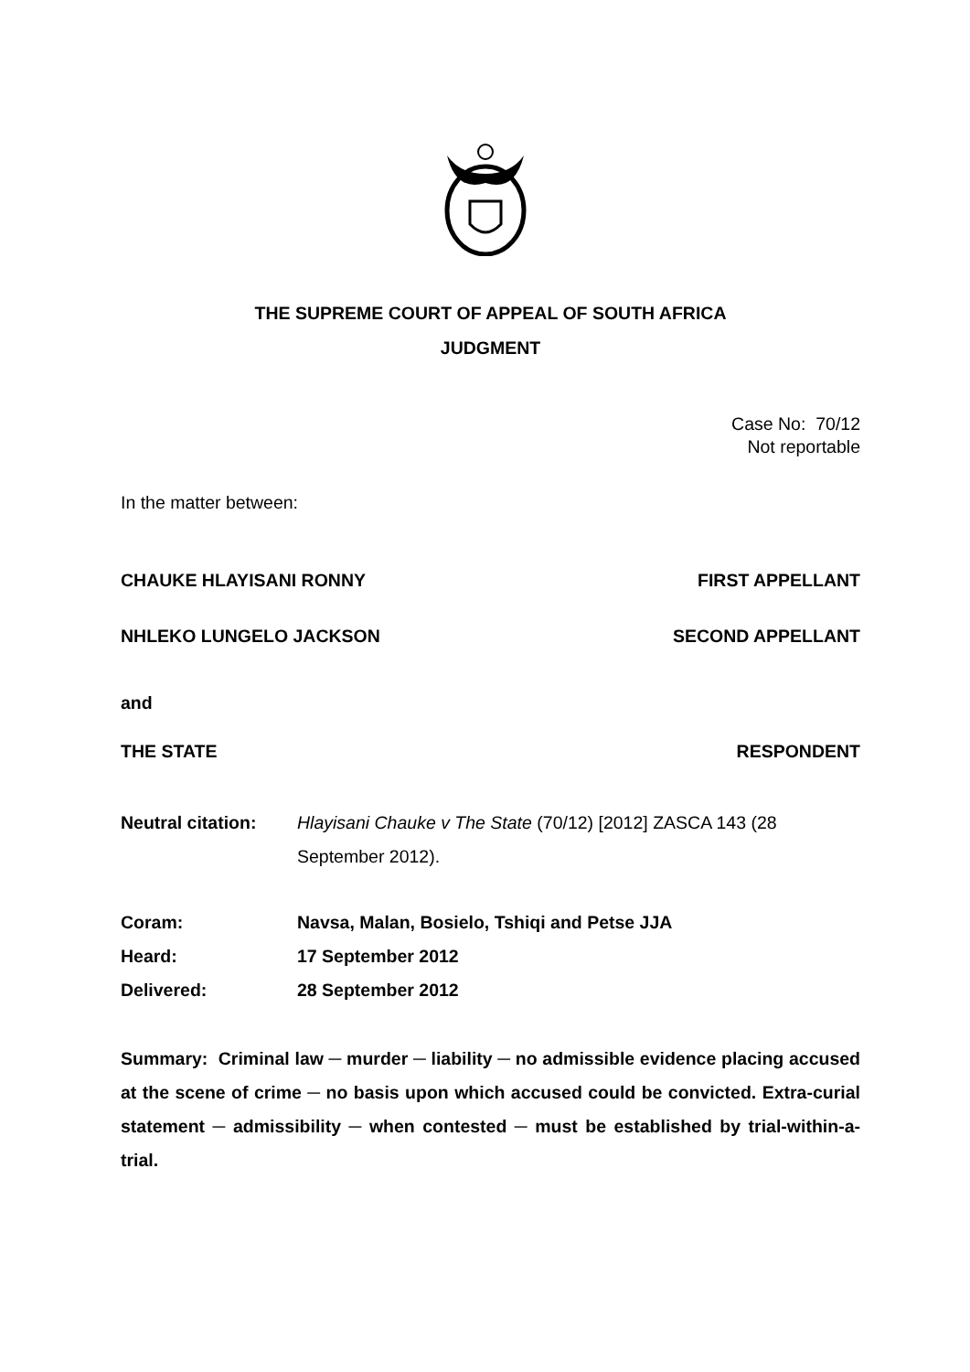THE SUPREME COURT OF APPEAL OF SOUTH AFRICA
JUDGMENT
Case No: 70/12
Not reportable
In the matter between:
CHAUKE HLAYISANI RONNY FIRST APPELLANT
NHLEKO LUNGELO JACKSON SECOND APPELLANT
and
THE STATE RESPONDENT
Neutral citation: Hlayisani Chauke v The State (70/12) [2012] ZASCA 143 (28 September 2012).
Coram: Navsa, Malan, Bosielo, Tshiqi and Petse JJA
Heard: 17 September 2012
Delivered: 28 September 2012
Summary: Criminal law ─ murder ─ liability ─ no admissible evidence placing accused at the scene of crime ─ no basis upon which accused could be convicted. Extra-curial statement ─ admissibility ─ when contested ─ must be established by trial-within-a-trial.